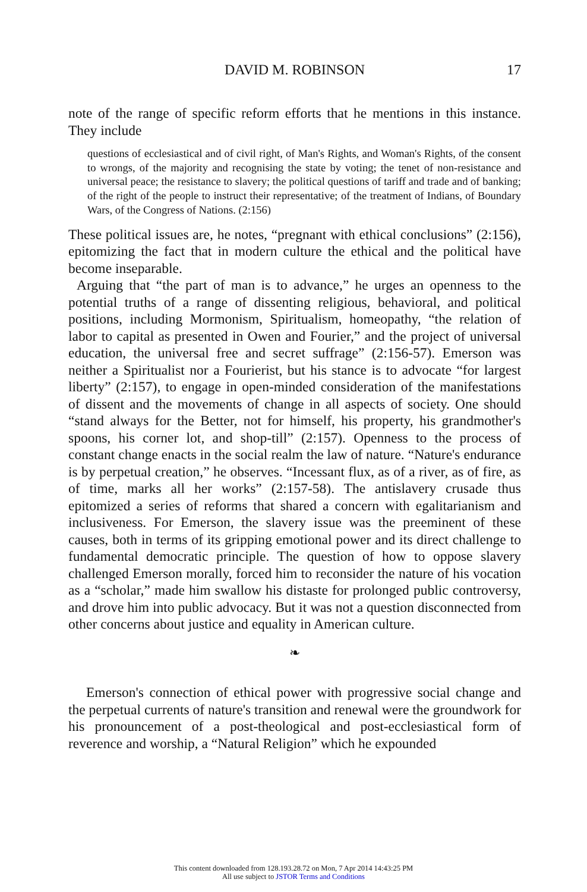DAVID M. ROBINSON
17
note of the range of specific reform efforts that he mentions in this instance. They include
questions of ecclesiastical and of civil right, of Man's Rights, and Woman's Rights, of the consent to wrongs, of the majority and recognising the state by voting; the tenet of non-resistance and universal peace; the resistance to slavery; the political questions of tariff and trade and of banking; of the right of the people to instruct their representative; of the treatment of Indians, of Boundary Wars, of the Congress of Nations. (2:156)
These political issues are, he notes, “pregnant with ethical conclusions” (2:156), epitomizing the fact that in modern culture the ethical and the political have become inseparable.
Arguing that “the part of man is to advance,” he urges an openness to the potential truths of a range of dissenting religious, behavioral, and political positions, including Mormonism, Spiritualism, homeopathy, “the relation of labor to capital as presented in Owen and Fourier,” and the project of universal education, the universal free and secret suffrage” (2:156-57). Emerson was neither a Spiritualist nor a Fourierist, but his stance is to advocate “for largest liberty” (2:157), to engage in open-minded consideration of the manifestations of dissent and the movements of change in all aspects of society. One should “stand always for the Better, not for himself, his property, his grandmother's spoons, his corner lot, and shop-till” (2:157). Openness to the process of constant change enacts in the social realm the law of nature. “Nature's endurance is by perpetual creation,” he observes. “Incessant flux, as of a river, as of fire, as of time, marks all her works” (2:157-58). The antislavery crusade thus epitomized a series of reforms that shared a concern with egalitarianism and inclusiveness. For Emerson, the slavery issue was the preeminent of these causes, both in terms of its gripping emotional power and its direct challenge to fundamental democratic principle. The question of how to oppose slavery challenged Emerson morally, forced him to reconsider the nature of his vocation as a “scholar,” made him swallow his distaste for prolonged public controversy, and drove him into public advocacy. But it was not a question disconnected from other concerns about justice and equality in American culture.
❧
Emerson's connection of ethical power with progressive social change and the perpetual currents of nature's transition and renewal were the groundwork for his pronouncement of a post-theological and post-ecclesiastical form of reverence and worship, a “Natural Religion” which he expounded
This content downloaded from 128.193.28.72 on Mon, 7 Apr 2014 14:43:25 PM
All use subject to JSTOR Terms and Conditions